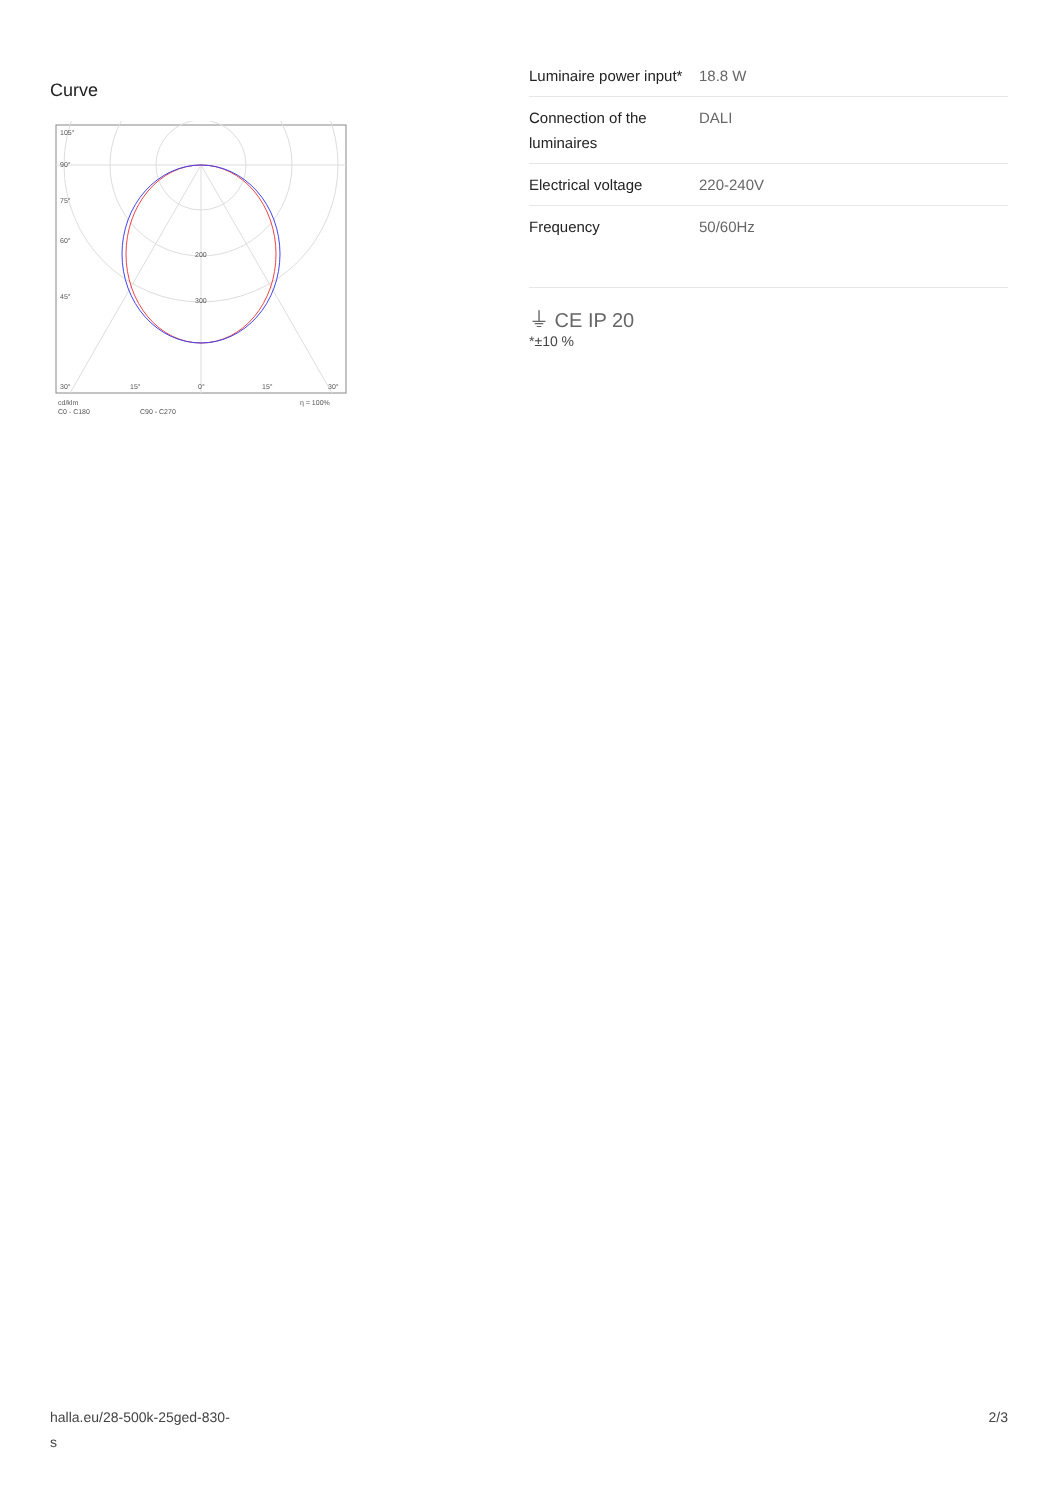Curve
105°
90°
75°
60°
45°
200
300
30°
15°
0°
15°
30°
cd/klm
C0 - C180
C90 - C270
η = 100%
| Luminaire power input* | 18.8 W |
| Connection of the luminaires | DALI |
| Electrical voltage | 220-240V |
| Frequency | 50/60Hz |
⏚ CE IP 20
*±10 %
halla.eu/28-500k-25ged-830-
s
2/3